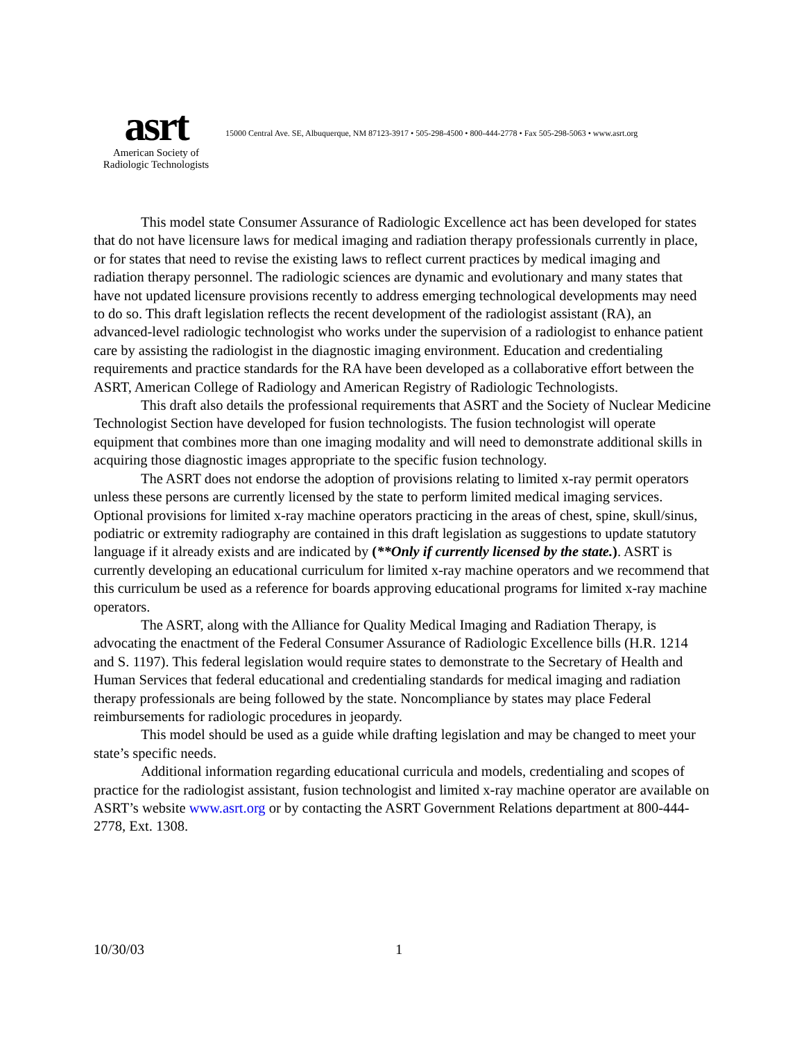asrt
American Society of
Radiologic Technologists
15000 Central Ave. SE, Albuquerque, NM 87123-3917 • 505-298-4500 • 800-444-2778 • Fax 505-298-5063 • www.asrt.org
This model state Consumer Assurance of Radiologic Excellence act has been developed for states that do not have licensure laws for medical imaging and radiation therapy professionals currently in place, or for states that need to revise the existing laws to reflect current practices by medical imaging and radiation therapy personnel. The radiologic sciences are dynamic and evolutionary and many states that have not updated licensure provisions recently to address emerging technological developments may need to do so. This draft legislation reflects the recent development of the radiologist assistant (RA), an advanced-level radiologic technologist who works under the supervision of a radiologist to enhance patient care by assisting the radiologist in the diagnostic imaging environment. Education and credentialing requirements and practice standards for the RA have been developed as a collaborative effort between the ASRT, American College of Radiology and American Registry of Radiologic Technologists.
This draft also details the professional requirements that ASRT and the Society of Nuclear Medicine Technologist Section have developed for fusion technologists. The fusion technologist will operate equipment that combines more than one imaging modality and will need to demonstrate additional skills in acquiring those diagnostic images appropriate to the specific fusion technology.
The ASRT does not endorse the adoption of provisions relating to limited x-ray permit operators unless these persons are currently licensed by the state to perform limited medical imaging services. Optional provisions for limited x-ray machine operators practicing in the areas of chest, spine, skull/sinus, podiatric or extremity radiography are contained in this draft legislation as suggestions to update statutory language if it already exists and are indicated by (**Only if currently licensed by the state.). ASRT is currently developing an educational curriculum for limited x-ray machine operators and we recommend that this curriculum be used as a reference for boards approving educational programs for limited x-ray machine operators.
The ASRT, along with the Alliance for Quality Medical Imaging and Radiation Therapy, is advocating the enactment of the Federal Consumer Assurance of Radiologic Excellence bills (H.R. 1214 and S. 1197). This federal legislation would require states to demonstrate to the Secretary of Health and Human Services that federal educational and credentialing standards for medical imaging and radiation therapy professionals are being followed by the state. Noncompliance by states may place Federal reimbursements for radiologic procedures in jeopardy.
This model should be used as a guide while drafting legislation and may be changed to meet your state’s specific needs.
Additional information regarding educational curricula and models, credentialing and scopes of practice for the radiologist assistant, fusion technologist and limited x-ray machine operator are available on ASRT’s website www.asrt.org or by contacting the ASRT Government Relations department at 800-444-2778, Ext. 1308.
10/30/03 1